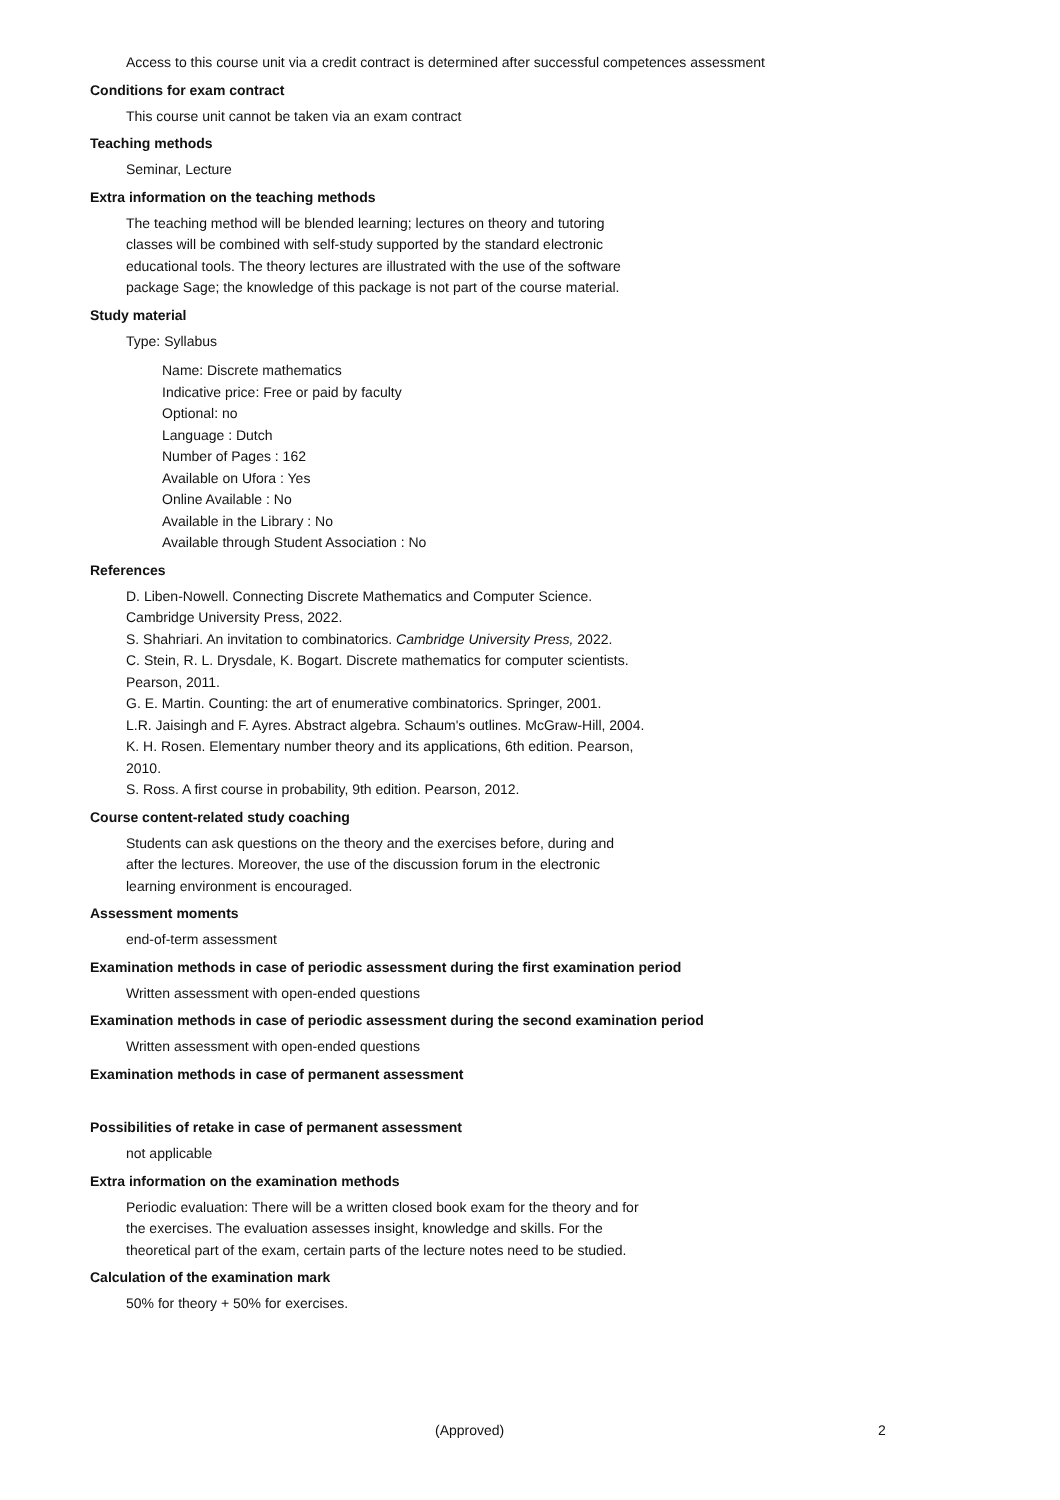Access to this course unit via a credit contract is determined after successful competences assessment
Conditions for exam contract
This course unit cannot be taken via an exam contract
Teaching methods
Seminar, Lecture
Extra information on the teaching methods
The teaching method will be blended learning; lectures on theory and tutoring
classes will be combined with self-study supported by the standard electronic
educational tools. The theory lectures are illustrated with the use of the software
package Sage; the knowledge of this package is not part of the course material.
Study material
Type: Syllabus
Name: Discrete mathematics
Indicative price: Free or paid by faculty
Optional: no
Language : Dutch
Number of Pages : 162
Available on Ufora : Yes
Online Available : No
Available in the Library : No
Available through Student Association : No
References
D. Liben-Nowell. Connecting Discrete Mathematics and Computer Science.
Cambridge University Press, 2022.
S. Shahriari. An invitation to combinatorics. Cambridge University Press, 2022.
C. Stein, R. L. Drysdale, K. Bogart. Discrete mathematics for computer scientists.
Pearson, 2011.
G. E. Martin. Counting: the art of enumerative combinatorics. Springer, 2001.
L.R. Jaisingh and F. Ayres. Abstract algebra. Schaum's outlines. McGraw-Hill, 2004.
K. H. Rosen. Elementary number theory and its applications, 6th edition. Pearson,
2010.
S. Ross. A first course in probability, 9th edition. Pearson, 2012.
Course content-related study coaching
Students can ask questions on the theory and the exercises before, during and
after the lectures. Moreover, the use of the discussion forum in the electronic
learning environment is encouraged.
Assessment moments
end-of-term assessment
Examination methods in case of periodic assessment during the first examination period
Written assessment with open-ended questions
Examination methods in case of periodic assessment during the second examination period
Written assessment with open-ended questions
Examination methods in case of permanent assessment
Possibilities of retake in case of permanent assessment
not applicable
Extra information on the examination methods
Periodic evaluation: There will be a written closed book exam for the theory and for
the exercises. The evaluation assesses insight, knowledge and skills. For the
theoretical part of the exam, certain parts of the lecture notes need to be studied.
Calculation of the examination mark
50% for theory + 50% for exercises.
(Approved) 2